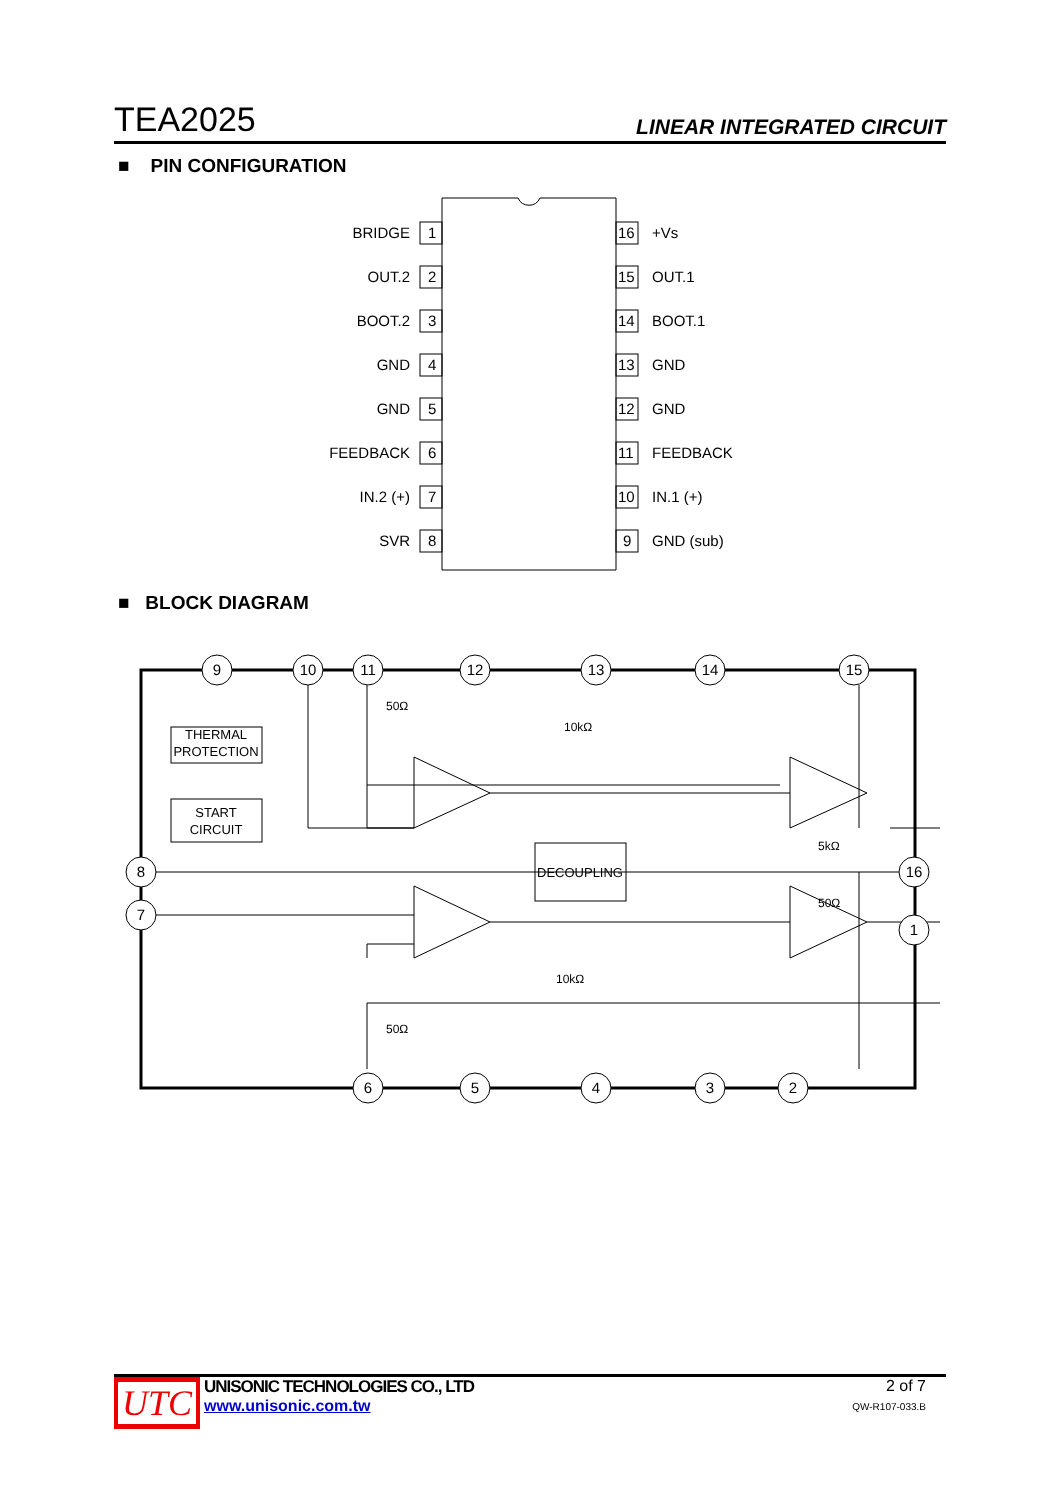TEA2025 LINEAR INTEGRATED CIRCUIT
■ PIN CONFIGURATION
1
BRIDGE
2
OUT.2
3
BOOT.2
4
GND
5
GND
6
FEEDBACK
7
IN.2 (+)
8
SVR
16
+Vs
15
OUT.1
14
BOOT.1
13
GND
12
GND
11
FEEDBACK
10
IN.1 (+)
9
GND (sub)
■ BLOCK DIAGRAM
9
10
11
12
13
14
15
8
7
16
1
6
5
4
3
2
THERMAL
PROTECTION
START
CIRCUIT
DECOUPLING
50Ω
10kΩ
10kΩ
50Ω
5kΩ
50Ω
UTC
UNISONIC TECHNOLOGIES CO., LTD
www.unisonic.com.tw
2 of 7
QW-R107-033.B